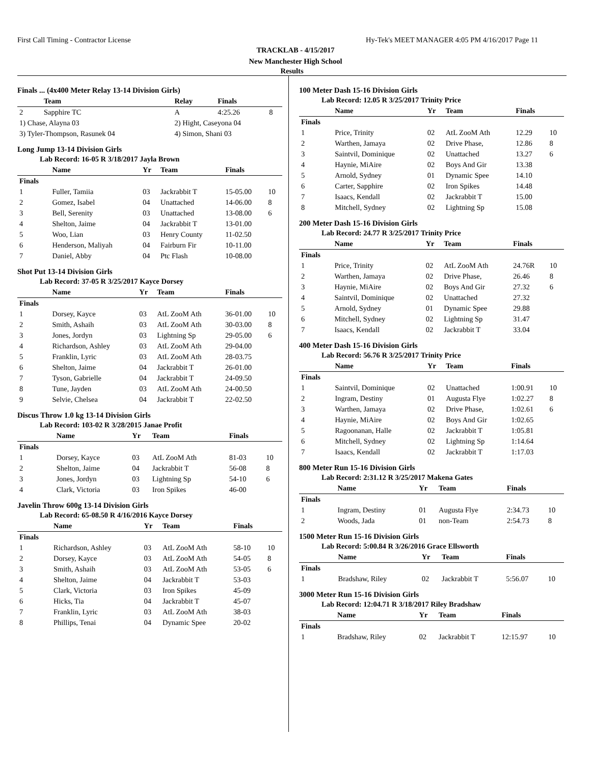First Call Timing - Contractor License Hy-Tek's MEET MANAGER 4:05 PM 4/16/2017 Page 11
TRACKLAB - 4/15/2017
New Manchester High School
Results
Finals ... (4x400 Meter Relay 13-14 Division Girls)
| | Team | Relay | Finals | |
| --- | --- | --- | --- | --- |
| 2 | Sapphire TC | A | 4:25.26 | 8 |
| 1) Chase, Alayna 03 | | 2) Hight, Caseyona 04 | | |
| 3) Tyler-Thompson, Rasunek 04 | | 4) Simon, Shani 03 | | |
Long Jump 13-14 Division Girls
Lab Record: 16-05 R 3/18/2017 Jayla Brown
| | Name | Yr | Team | Finals | |
| --- | --- | --- | --- | --- | --- |
| Finals | | | | | |
| 1 | Fuller, Tamiia | 03 | Jackrabbit T | 15-05.00 | 10 |
| 2 | Gomez, Isabel | 04 | Unattached | 14-06.00 | 8 |
| 3 | Bell, Serenity | 03 | Unattached | 13-08.00 | 6 |
| 4 | Shelton, Jaime | 04 | Jackrabbit T | 13-01.00 | |
| 5 | Woo, Lian | 03 | Henry County | 11-02.50 | |
| 6 | Henderson, Maliyah | 04 | Fairburn Fir | 10-11.00 | |
| 7 | Daniel, Abby | 04 | Ptc Flash | 10-08.00 | |
Shot Put 13-14 Division Girls
Lab Record: 37-05 R 3/25/2017 Kayce Dorsey
| | Name | Yr | Team | Finals | |
| --- | --- | --- | --- | --- | --- |
| Finals | | | | | |
| 1 | Dorsey, Kayce | 03 | AtL ZooM Ath | 36-01.00 | 10 |
| 2 | Smith, Ashaih | 03 | AtL ZooM Ath | 30-03.00 | 8 |
| 3 | Jones, Jordyn | 03 | Lightning Sp | 29-05.00 | 6 |
| 4 | Richardson, Ashley | 03 | AtL ZooM Ath | 29-04.00 | |
| 5 | Franklin, Lyric | 03 | AtL ZooM Ath | 28-03.75 | |
| 6 | Shelton, Jaime | 04 | Jackrabbit T | 26-01.00 | |
| 7 | Tyson, Gabrielle | 04 | Jackrabbit T | 24-09.50 | |
| 8 | Tune, Jayden | 03 | AtL ZooM Ath | 24-00.50 | |
| 9 | Selvie, Chelsea | 04 | Jackrabbit T | 22-02.50 | |
Discus Throw 1.0 kg 13-14 Division Girls
Lab Record: 103-02 R 3/28/2015 Janae Profit
| | Name | Yr | Team | Finals | |
| --- | --- | --- | --- | --- | --- |
| Finals | | | | | |
| 1 | Dorsey, Kayce | 03 | AtL ZooM Ath | 81-03 | 10 |
| 2 | Shelton, Jaime | 04 | Jackrabbit T | 56-08 | 8 |
| 3 | Jones, Jordyn | 03 | Lightning Sp | 54-10 | 6 |
| 4 | Clark, Victoria | 03 | Iron Spikes | 46-00 | |
Javelin Throw 600g 13-14 Division Girls
Lab Record: 65-08.50 R 4/16/2016 Kayce Dorsey
| | Name | Yr | Team | Finals | |
| --- | --- | --- | --- | --- | --- |
| Finals | | | | | |
| 1 | Richardson, Ashley | 03 | AtL ZooM Ath | 58-10 | 10 |
| 2 | Dorsey, Kayce | 03 | AtL ZooM Ath | 54-05 | 8 |
| 3 | Smith, Ashaih | 03 | AtL ZooM Ath | 53-05 | 6 |
| 4 | Shelton, Jaime | 04 | Jackrabbit T | 53-03 | |
| 5 | Clark, Victoria | 03 | Iron Spikes | 45-09 | |
| 6 | Hicks, Tia | 04 | Jackrabbit T | 45-07 | |
| 7 | Franklin, Lyric | 03 | AtL ZooM Ath | 38-03 | |
| 8 | Phillips, Tenai | 04 | Dynamic Spee | 20-02 | |
100 Meter Dash 15-16 Division Girls
Lab Record: 12.05 R 3/25/2017 Trinity Price
| | Name | Yr | Team | Finals | |
| --- | --- | --- | --- | --- | --- |
| Finals | | | | | |
| 1 | Price, Trinity | 02 | AtL ZooM Ath | 12.29 | 10 |
| 2 | Warthen, Jamaya | 02 | Drive Phase, | 12.86 | 8 |
| 3 | Saintvil, Dominique | 02 | Unattached | 13.27 | 6 |
| 4 | Haynie, MiAire | 02 | Boys And Gir | 13.38 | |
| 5 | Arnold, Sydney | 01 | Dynamic Spee | 14.10 | |
| 6 | Carter, Sapphire | 02 | Iron Spikes | 14.48 | |
| 7 | Isaacs, Kendall | 02 | Jackrabbit T | 15.00 | |
| 8 | Mitchell, Sydney | 02 | Lightning Sp | 15.08 | |
200 Meter Dash 15-16 Division Girls
Lab Record: 24.77 R 3/25/2017 Trinity Price
| | Name | Yr | Team | Finals | |
| --- | --- | --- | --- | --- | --- |
| Finals | | | | | |
| 1 | Price, Trinity | 02 | AtL ZooM Ath | 24.76R | 10 |
| 2 | Warthen, Jamaya | 02 | Drive Phase, | 26.46 | 8 |
| 3 | Haynie, MiAire | 02 | Boys And Gir | 27.32 | 6 |
| 4 | Saintvil, Dominique | 02 | Unattached | 27.32 | |
| 5 | Arnold, Sydney | 01 | Dynamic Spee | 29.88 | |
| 6 | Mitchell, Sydney | 02 | Lightning Sp | 31.47 | |
| 7 | Isaacs, Kendall | 02 | Jackrabbit T | 33.04 | |
400 Meter Dash 15-16 Division Girls
Lab Record: 56.76 R 3/25/2017 Trinity Price
| | Name | Yr | Team | Finals | |
| --- | --- | --- | --- | --- | --- |
| Finals | | | | | |
| 1 | Saintvil, Dominique | 02 | Unattached | 1:00.91 | 10 |
| 2 | Ingram, Destiny | 01 | Augusta Flye | 1:02.27 | 8 |
| 3 | Warthen, Jamaya | 02 | Drive Phase, | 1:02.61 | 6 |
| 4 | Haynie, MiAire | 02 | Boys And Gir | 1:02.65 | |
| 5 | Ragoonanan, Halle | 02 | Jackrabbit T | 1:05.81 | |
| 6 | Mitchell, Sydney | 02 | Lightning Sp | 1:14.64 | |
| 7 | Isaacs, Kendall | 02 | Jackrabbit T | 1:17.03 | |
800 Meter Run 15-16 Division Girls
Lab Record: 2:31.12 R 3/25/2017 Makena Gates
| | Name | Yr | Team | Finals | |
| --- | --- | --- | --- | --- | --- |
| Finals | | | | | |
| 1 | Ingram, Destiny | 01 | Augusta Flye | 2:34.73 | 10 |
| 2 | Woods, Jada | 01 | non-Team | 2:54.73 | 8 |
1500 Meter Run 15-16 Division Girls
Lab Record: 5:00.84 R 3/26/2016 Grace Ellsworth
| | Name | Yr | Team | Finals | |
| --- | --- | --- | --- | --- | --- |
| Finals | | | | | |
| 1 | Bradshaw, Riley | 02 | Jackrabbit T | 5:56.07 | 10 |
3000 Meter Run 15-16 Division Girls
Lab Record: 12:04.71 R 3/18/2017 Riley Bradshaw
| | Name | Yr | Team | Finals | |
| --- | --- | --- | --- | --- | --- |
| Finals | | | | | |
| 1 | Bradshaw, Riley | 02 | Jackrabbit T | 12:15.97 | 10 |